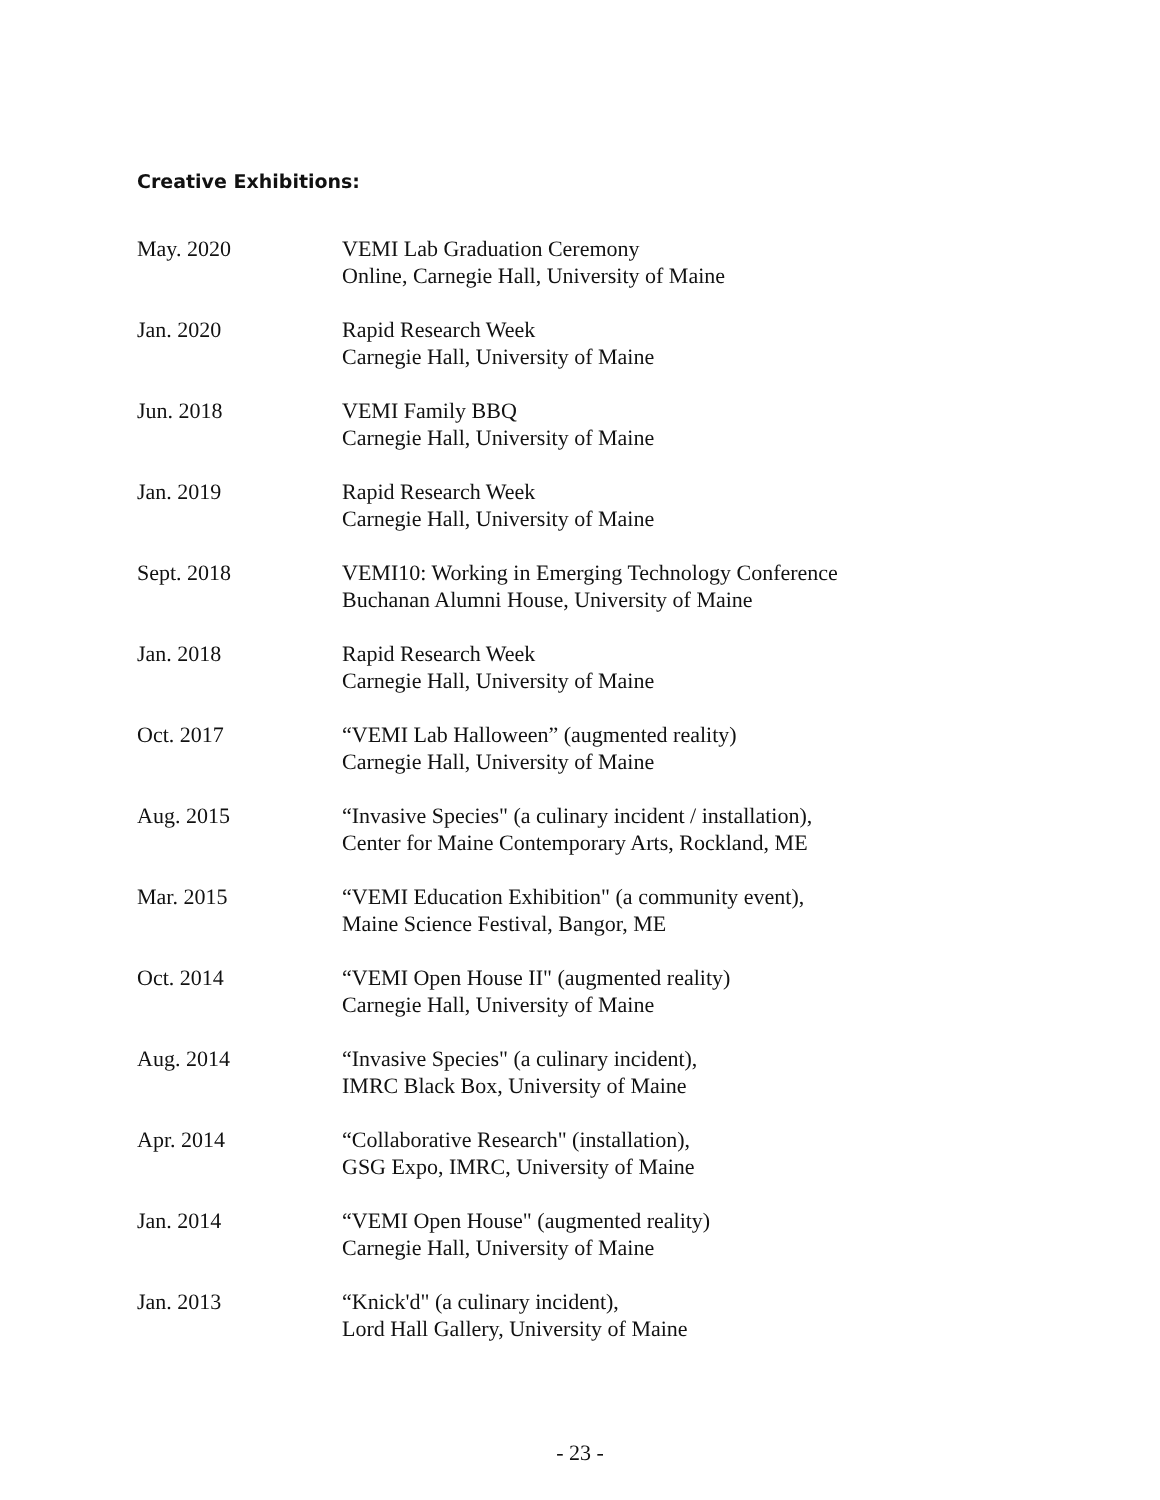Creative Exhibitions:
May. 2020 VEMI Lab Graduation Ceremony
Online, Carnegie Hall, University of Maine
Jan. 2020 Rapid Research Week
Carnegie Hall, University of Maine
Jun. 2018 VEMI Family BBQ
Carnegie Hall, University of Maine
Jan. 2019 Rapid Research Week
Carnegie Hall, University of Maine
Sept. 2018 VEMI10: Working in Emerging Technology Conference
Buchanan Alumni House, University of Maine
Jan. 2018 Rapid Research Week
Carnegie Hall, University of Maine
Oct. 2017 “VEMI Lab Halloween” (augmented reality)
Carnegie Hall, University of Maine
Aug. 2015 “Invasive Species" (a culinary incident / installation),
Center for Maine Contemporary Arts, Rockland, ME
Mar. 2015 “VEMI Education Exhibition" (a community event),
Maine Science Festival, Bangor, ME
Oct. 2014 “VEMI Open House II" (augmented reality)
Carnegie Hall, University of Maine
Aug. 2014 “Invasive Species" (a culinary incident),
IMRC Black Box, University of Maine
Apr. 2014 “Collaborative Research" (installation),
GSG Expo, IMRC, University of Maine
Jan. 2014 “VEMI Open House" (augmented reality)
Carnegie Hall, University of Maine
Jan. 2013 “Knick'd" (a culinary incident),
Lord Hall Gallery, University of Maine
- 23 -